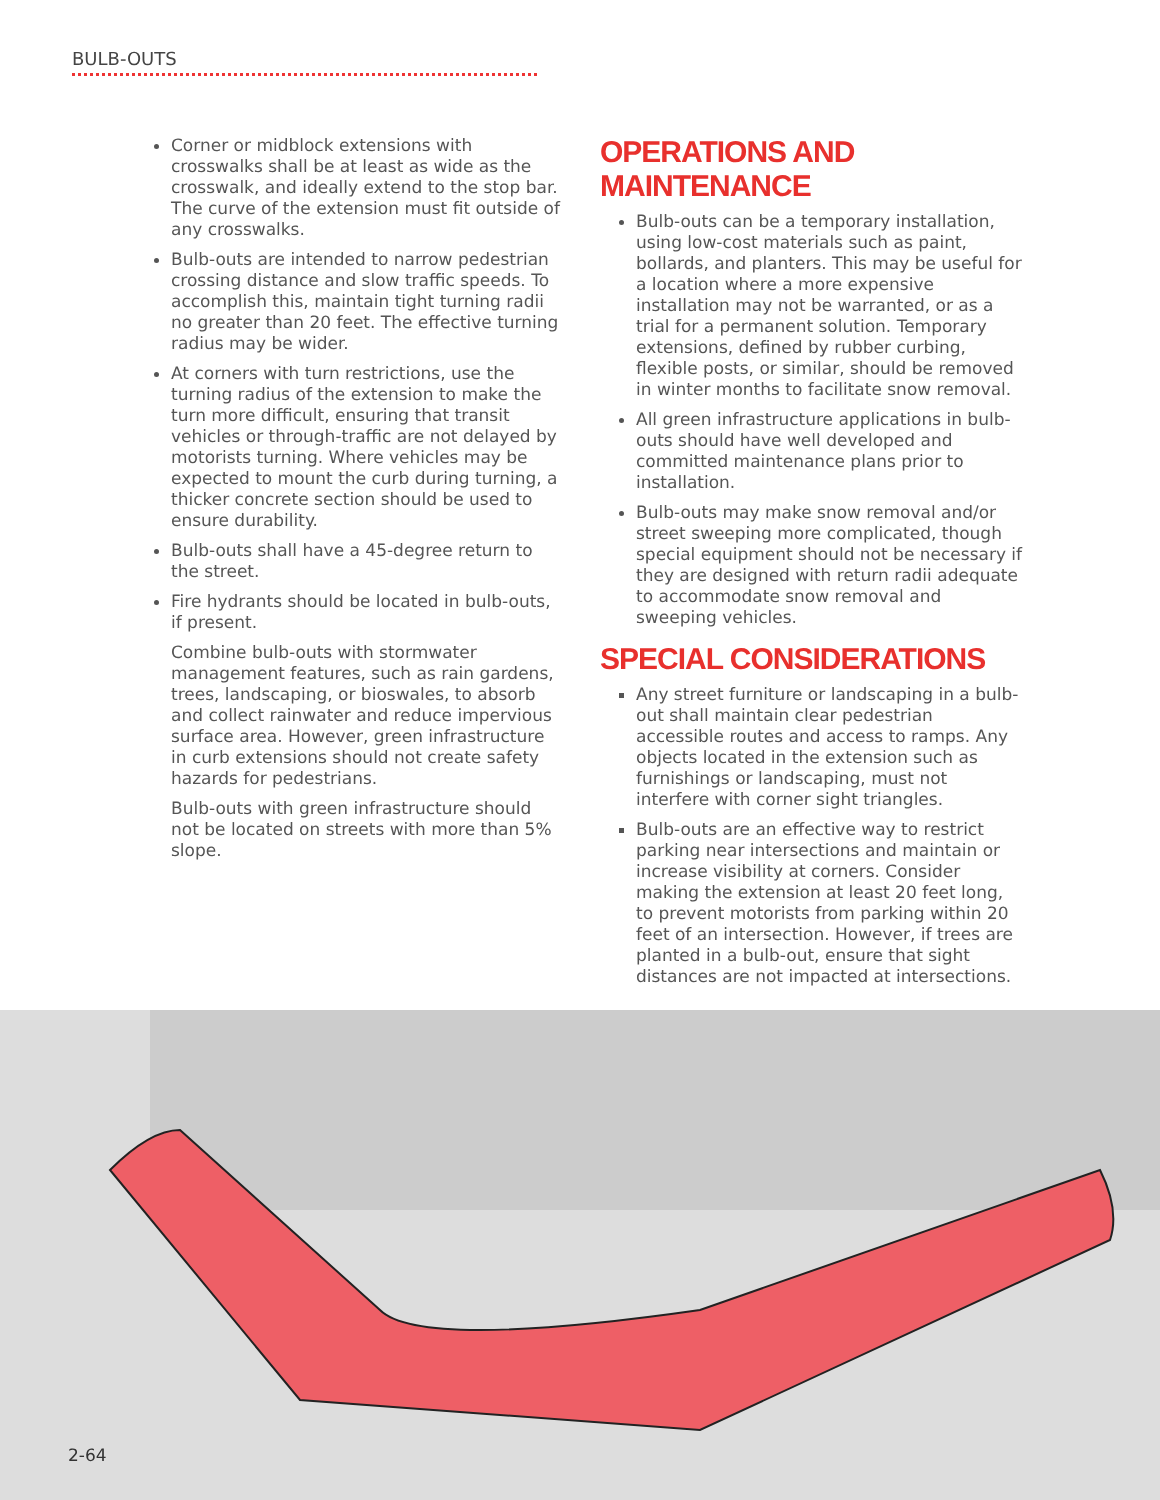BULB-OUTS
Corner or midblock extensions with crosswalks shall be at least as wide as the crosswalk, and ideally extend to the stop bar. The curve of the extension must fit outside of any crosswalks.
Bulb-outs are intended to narrow pedestrian crossing distance and slow traffic speeds. To accomplish this, maintain tight turning radii no greater than 20 feet. The effective turning radius may be wider.
At corners with turn restrictions, use the turning radius of the extension to make the turn more difficult, ensuring that transit vehicles or through-traffic are not delayed by motorists turning. Where vehicles may be expected to mount the curb during turning, a thicker concrete section should be used to ensure durability.
Bulb-outs shall have a 45-degree return to the street.
Fire hydrants should be located in bulb-outs, if present.
Combine bulb-outs with stormwater management features, such as rain gardens, trees, landscaping, or bioswales, to absorb and collect rainwater and reduce impervious surface area. However, green infrastructure in curb extensions should not create safety hazards for pedestrians.
Bulb-outs with green infrastructure should not be located on streets with more than 5% slope.
OPERATIONS AND MAINTENANCE
Bulb-outs can be a temporary installation, using low-cost materials such as paint, bollards, and planters. This may be useful for a location where a more expensive installation may not be warranted, or as a trial for a permanent solution. Temporary extensions, defined by rubber curbing, flexible posts, or similar, should be removed in winter months to facilitate snow removal.
All green infrastructure applications in bulb-outs should have well developed and committed maintenance plans prior to installation.
Bulb-outs may make snow removal and/or street sweeping more complicated, though special equipment should not be necessary if they are designed with return radii adequate to accommodate snow removal and sweeping vehicles.
SPECIAL CONSIDERATIONS
Any street furniture or landscaping in a bulb-out shall maintain clear pedestrian accessible routes and access to ramps. Any objects located in the extension such as furnishings or landscaping, must not interfere with corner sight triangles.
Bulb-outs are an effective way to restrict parking near intersections and maintain or increase visibility at corners. Consider making the extension at least 20 feet long, to prevent motorists from parking within 20 feet of an intersection. However, if trees are planted in a bulb-out, ensure that sight distances are not impacted at intersections.
2-64